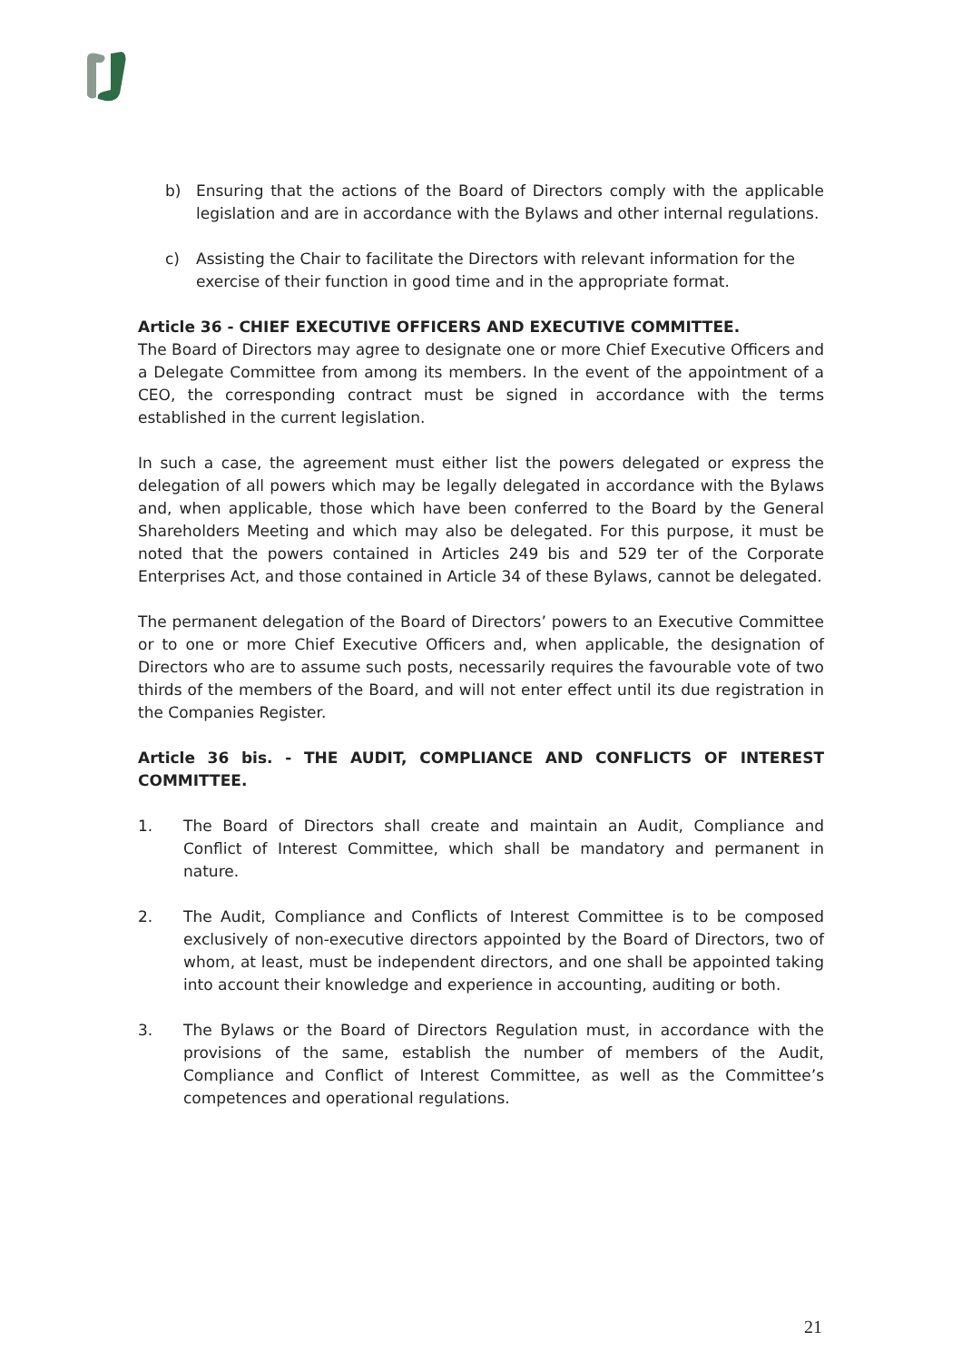b) Ensuring that the actions of the Board of Directors comply with the applicable legislation and are in accordance with the Bylaws and other internal regulations.
c) Assisting the Chair to facilitate the Directors with relevant information for the exercise of their function in good time and in the appropriate format.
Article 36 - CHIEF EXECUTIVE OFFICERS AND EXECUTIVE COMMITTEE.
The Board of Directors may agree to designate one or more Chief Executive Officers and a Delegate Committee from among its members. In the event of the appointment of a CEO, the corresponding contract must be signed in accordance with the terms established in the current legislation.
In such a case, the agreement must either list the powers delegated or express the delegation of all powers which may be legally delegated in accordance with the Bylaws and, when applicable, those which have been conferred to the Board by the General Shareholders Meeting and which may also be delegated. For this purpose, it must be noted that the powers contained in Articles 249 bis and 529 ter of the Corporate Enterprises Act, and those contained in Article 34 of these Bylaws, cannot be delegated.
The permanent delegation of the Board of Directors’ powers to an Executive Committee or to one or more Chief Executive Officers and, when applicable, the designation of Directors who are to assume such posts, necessarily requires the favourable vote of two thirds of the members of the Board, and will not enter effect until its due registration in the Companies Register.
Article 36 bis. - THE AUDIT, COMPLIANCE AND CONFLICTS OF INTEREST COMMITTEE.
1. The Board of Directors shall create and maintain an Audit, Compliance and Conflict of Interest Committee, which shall be mandatory and permanent in nature.
2. The Audit, Compliance and Conflicts of Interest Committee is to be composed exclusively of non-executive directors appointed by the Board of Directors, two of whom, at least, must be independent directors, and one shall be appointed taking into account their knowledge and experience in accounting, auditing or both.
3. The Bylaws or the Board of Directors Regulation must, in accordance with the provisions of the same, establish the number of members of the Audit, Compliance and Conflict of Interest Committee, as well as the Committee’s competences and operational regulations.
21